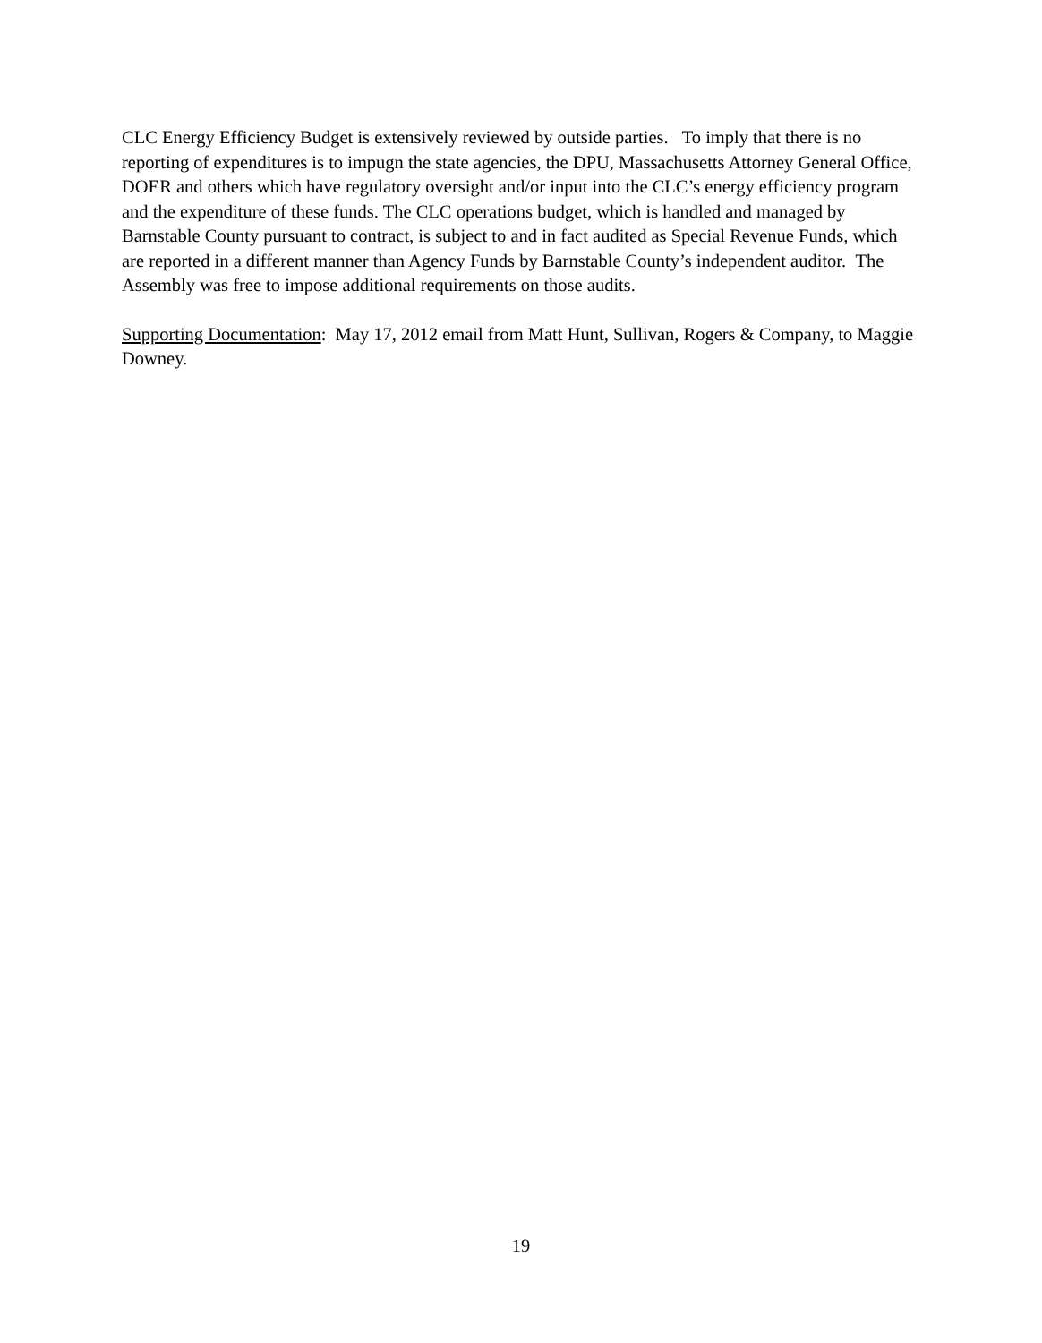CLC Energy Efficiency Budget is extensively reviewed by outside parties. To imply that there is no reporting of expenditures is to impugn the state agencies, the DPU, Massachusetts Attorney General Office, DOER and others which have regulatory oversight and/or input into the CLC’s energy efficiency program and the expenditure of these funds. The CLC operations budget, which is handled and managed by Barnstable County pursuant to contract, is subject to and in fact audited as Special Revenue Funds, which are reported in a different manner than Agency Funds by Barnstable County’s independent auditor. The Assembly was free to impose additional requirements on those audits.
Supporting Documentation: May 17, 2012 email from Matt Hunt, Sullivan, Rogers & Company, to Maggie Downey.
19